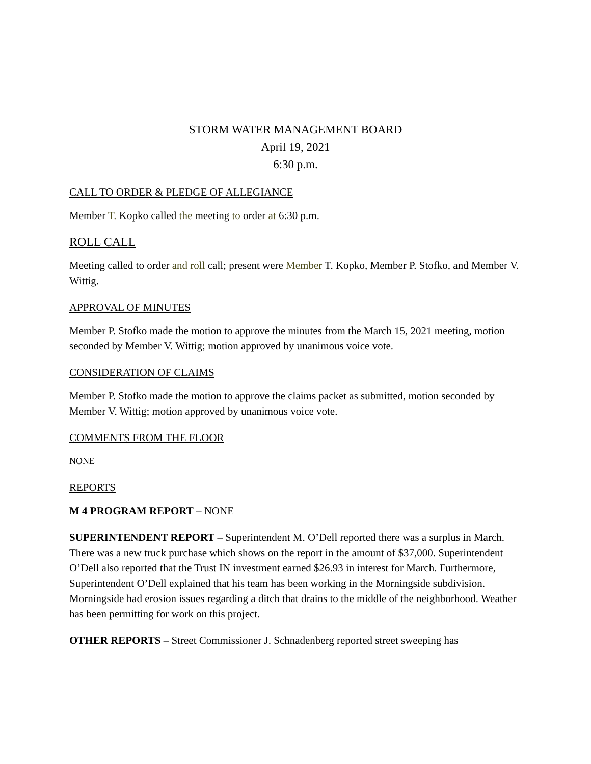STORM WATER MANAGEMENT BOARD
April 19, 2021
6:30 p.m.
CALL TO ORDER & PLEDGE OF ALLEGIANCE
Member T. Kopko called the meeting to order at 6:30 p.m.
ROLL CALL
Meeting called to order and roll call; present were Member T. Kopko, Member P. Stofko, and Member V. Wittig.
APPROVAL OF MINUTES
Member P. Stofko made the motion to approve the minutes from the March 15, 2021 meeting, motion seconded by Member V. Wittig; motion approved by unanimous voice vote.
CONSIDERATION OF CLAIMS
Member P. Stofko made the motion to approve the claims packet as submitted, motion seconded by Member V. Wittig; motion approved by unanimous voice vote.
COMMENTS FROM THE FLOOR
NONE
REPORTS
M 4 PROGRAM REPORT – NONE
SUPERINTENDENT REPORT – Superintendent M. O’Dell reported there was a surplus in March. There was a new truck purchase which shows on the report in the amount of $37,000. Superintendent O’Dell also reported that the Trust IN investment earned $26.93 in interest for March. Furthermore, Superintendent O’Dell explained that his team has been working in the Morningside subdivision. Morningside had erosion issues regarding a ditch that drains to the middle of the neighborhood. Weather has been permitting for work on this project.
OTHER REPORTS – Street Commissioner J. Schnadenberg reported street sweeping has